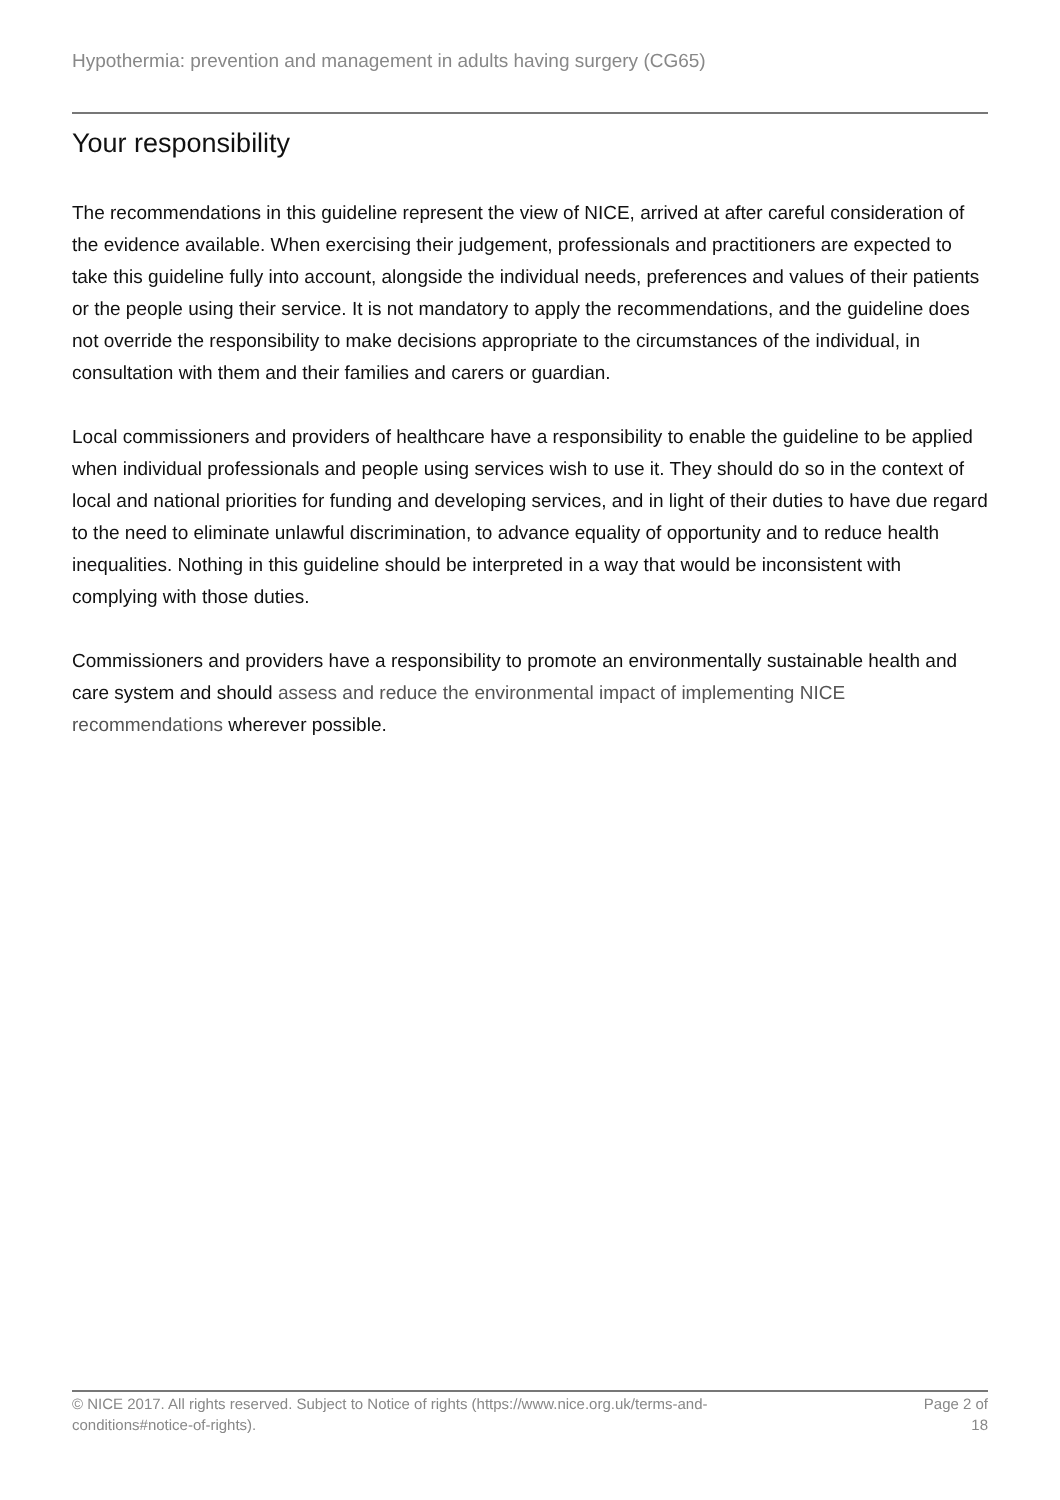Hypothermia: prevention and management in adults having surgery (CG65)
Your responsibility
The recommendations in this guideline represent the view of NICE, arrived at after careful consideration of the evidence available. When exercising their judgement, professionals and practitioners are expected to take this guideline fully into account, alongside the individual needs, preferences and values of their patients or the people using their service. It is not mandatory to apply the recommendations, and the guideline does not override the responsibility to make decisions appropriate to the circumstances of the individual, in consultation with them and their families and carers or guardian.
Local commissioners and providers of healthcare have a responsibility to enable the guideline to be applied when individual professionals and people using services wish to use it. They should do so in the context of local and national priorities for funding and developing services, and in light of their duties to have due regard to the need to eliminate unlawful discrimination, to advance equality of opportunity and to reduce health inequalities. Nothing in this guideline should be interpreted in a way that would be inconsistent with complying with those duties.
Commissioners and providers have a responsibility to promote an environmentally sustainable health and care system and should assess and reduce the environmental impact of implementing NICE recommendations wherever possible.
© NICE 2017. All rights reserved. Subject to Notice of rights (https://www.nice.org.uk/terms-and-
conditions#notice-of-rights).
Page 2 of
18